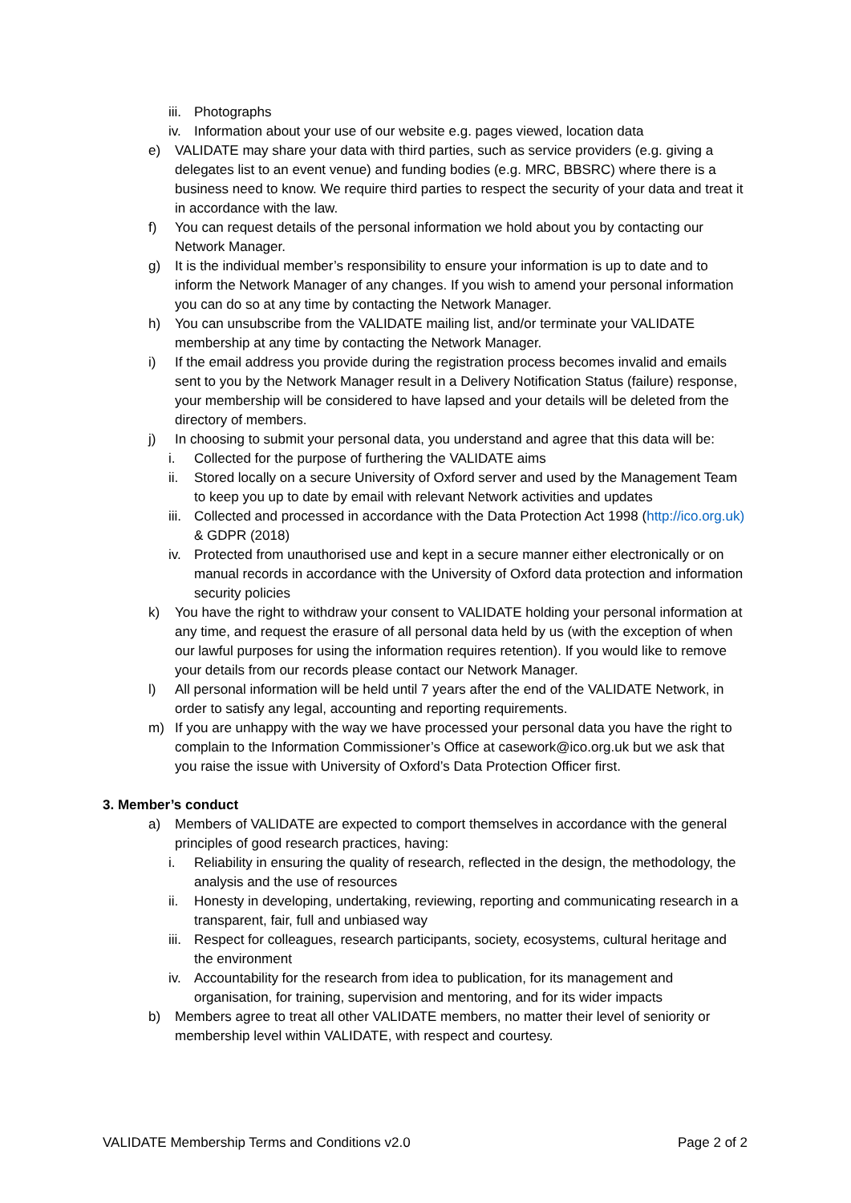iii. Photographs
iv. Information about your use of our website e.g. pages viewed, location data
e) VALIDATE may share your data with third parties, such as service providers (e.g. giving a delegates list to an event venue) and funding bodies (e.g. MRC, BBSRC) where there is a business need to know. We require third parties to respect the security of your data and treat it in accordance with the law.
f) You can request details of the personal information we hold about you by contacting our Network Manager.
g) It is the individual member’s responsibility to ensure your information is up to date and to inform the Network Manager of any changes. If you wish to amend your personal information you can do so at any time by contacting the Network Manager.
h) You can unsubscribe from the VALIDATE mailing list, and/or terminate your VALIDATE membership at any time by contacting the Network Manager.
i) If the email address you provide during the registration process becomes invalid and emails sent to you by the Network Manager result in a Delivery Notification Status (failure) response, your membership will be considered to have lapsed and your details will be deleted from the directory of members.
j) In choosing to submit your personal data, you understand and agree that this data will be:
i. Collected for the purpose of furthering the VALIDATE aims
ii. Stored locally on a secure University of Oxford server and used by the Management Team to keep you up to date by email with relevant Network activities and updates
iii. Collected and processed in accordance with the Data Protection Act 1998 (http://ico.org.uk) & GDPR (2018)
iv. Protected from unauthorised use and kept in a secure manner either electronically or on manual records in accordance with the University of Oxford data protection and information security policies
k) You have the right to withdraw your consent to VALIDATE holding your personal information at any time, and request the erasure of all personal data held by us (with the exception of when our lawful purposes for using the information requires retention). If you would like to remove your details from our records please contact our Network Manager.
l) All personal information will be held until 7 years after the end of the VALIDATE Network, in order to satisfy any legal, accounting and reporting requirements.
m) If you are unhappy with the way we have processed your personal data you have the right to complain to the Information Commissioner’s Office at casework@ico.org.uk but we ask that you raise the issue with University of Oxford’s Data Protection Officer first.
3. Member’s conduct
a) Members of VALIDATE are expected to comport themselves in accordance with the general principles of good research practices, having:
i. Reliability in ensuring the quality of research, reflected in the design, the methodology, the analysis and the use of resources
ii. Honesty in developing, undertaking, reviewing, reporting and communicating research in a transparent, fair, full and unbiased way
iii. Respect for colleagues, research participants, society, ecosystems, cultural heritage and the environment
iv. Accountability for the research from idea to publication, for its management and organisation, for training, supervision and mentoring, and for its wider impacts
b) Members agree to treat all other VALIDATE members, no matter their level of seniority or membership level within VALIDATE, with respect and courtesy.
VALIDATE Membership Terms and Conditions v2.0 Page 2 of 2